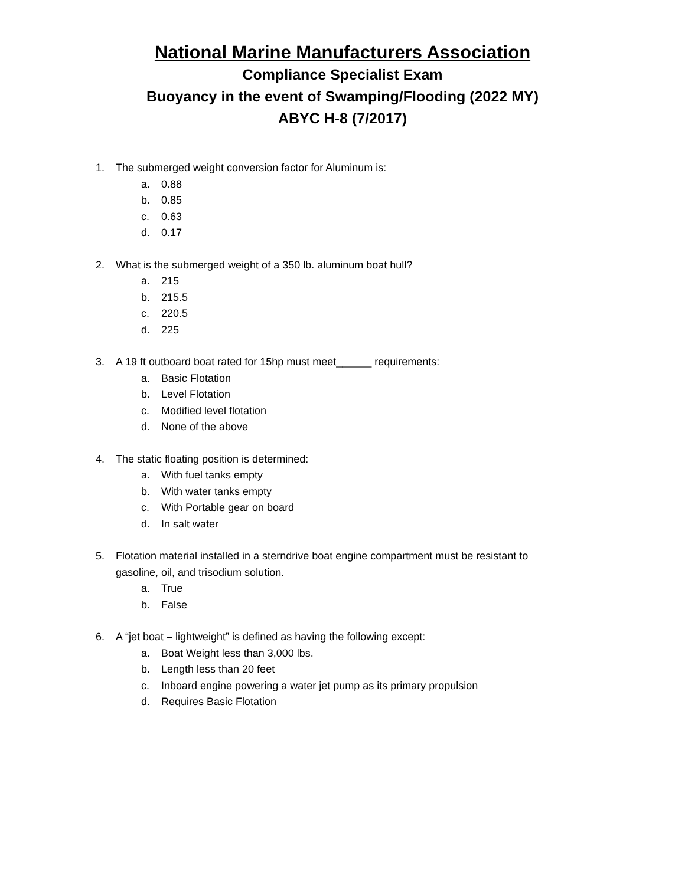National Marine Manufacturers Association
Compliance Specialist Exam
Buoyancy in the event of Swamping/Flooding (2022 MY)
ABYC H-8 (7/2017)
1. The submerged weight conversion factor for Aluminum is:
a. 0.88
b. 0.85
c. 0.63
d. 0.17
2. What is the submerged weight of a 350 lb. aluminum boat hull?
a. 215
b. 215.5
c. 220.5
d. 225
3. A 19 ft outboard boat rated for 15hp must meet______ requirements:
a. Basic Flotation
b. Level Flotation
c. Modified level flotation
d. None of the above
4. The static floating position is determined:
a. With fuel tanks empty
b. With water tanks empty
c. With Portable gear on board
d. In salt water
5. Flotation material installed in a sterndrive boat engine compartment must be resistant to
gasoline, oil, and trisodium solution.
a. True
b. False
6. A “jet boat – lightweight” is defined as having the following except:
a. Boat Weight less than 3,000 lbs.
b. Length less than 20 feet
c. Inboard engine powering a water jet pump as its primary propulsion
d. Requires Basic Flotation